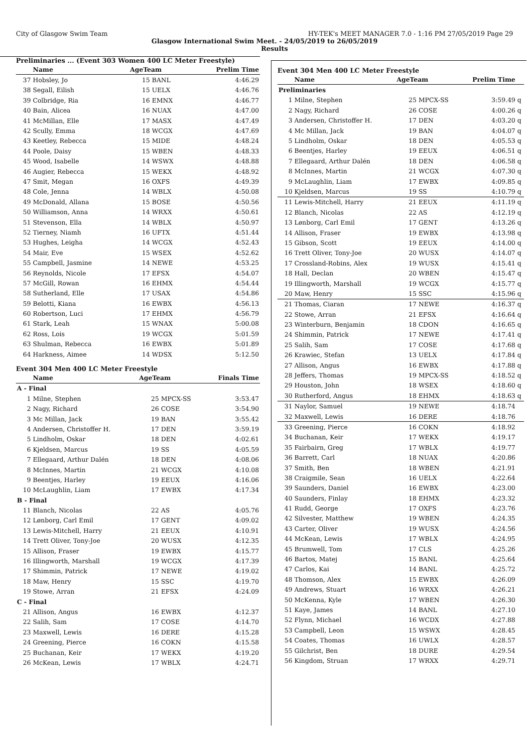City of Glasgow Swim Team HY-TEK's MEET MANAGER 7.0 - 1:16 PM 27/05/2019 Page 29
Glasgow International Swim Meet. - 24/05/2019 to 26/05/2019
Results
Preliminaries ... (Event 303 Women 400 LC Meter Freestyle)
| | Name | AgeTeam | | Prelim Time |
| --- | --- | --- | --- | --- |
| 37 | Hobsley, Jo | 15 | BANL | 4:46.29 |
| 38 | Segall, Eilish | 15 | UELX | 4:46.76 |
| 39 | Colbridge, Ria | 16 | EMNX | 4:46.77 |
| 40 | Bain, Alicea | 16 | NUAX | 4:47.00 |
| 41 | McMillan, Elle | 17 | MASX | 4:47.49 |
| 42 | Scully, Emma | 18 | WCGX | 4:47.69 |
| 43 | Keetley, Rebecca | 15 | MIDE | 4:48.24 |
| 44 | Poole, Daisy | 15 | WBEN | 4:48.33 |
| 45 | Wood, Isabelle | 14 | WSWX | 4:48.88 |
| 46 | Augier, Rebecca | 15 | WEKX | 4:48.92 |
| 47 | Smit, Megan | 16 | OXFS | 4:49.39 |
| 48 | Cole, Jenna | 14 | WBLX | 4:50.08 |
| 49 | McDonald, Allana | 15 | BOSE | 4:50.56 |
| 50 | Williamson, Anna | 14 | WRXX | 4:50.61 |
| 51 | Stevenson, Ella | 14 | WBLX | 4:50.97 |
| 52 | Tierney, Niamh | 16 | UFTX | 4:51.44 |
| 53 | Hughes, Leigha | 14 | WCGX | 4:52.43 |
| 54 | Mair, Eve | 15 | WSEX | 4:52.62 |
| 55 | Campbell, Jasmine | 14 | NEWE | 4:53.25 |
| 56 | Reynolds, Nicole | 17 | EFSX | 4:54.07 |
| 57 | McGill, Rowan | 16 | EHMX | 4:54.44 |
| 58 | Sutherland, Elle | 17 | USAX | 4:54.86 |
| 59 | Belotti, Kiana | 16 | EWBX | 4:56.13 |
| 60 | Robertson, Luci | 17 | EHMX | 4:56.79 |
| 61 | Stark, Leah | 15 | WNAX | 5:00.08 |
| 62 | Ross, Lois | 19 | WCGX | 5:01.59 |
| 63 | Shulman, Rebecca | 16 | EWBX | 5:01.89 |
| 64 | Harkness, Aimee | 14 | WDSX | 5:12.50 |
Event 304 Men 400 LC Meter Freestyle
| | Name | AgeTeam | | Finals Time |
| --- | --- | --- | --- | --- |
| A - Final | | | | |
| 1 | Milne, Stephen | 25 | MPCX-SS | 3:53.47 |
| 2 | Nagy, Richard | 26 | COSE | 3:54.90 |
| 3 | Mc Millan, Jack | 19 | BAN | 3:55.42 |
| 4 | Andersen, Christoffer H. | 17 | DEN | 3:59.19 |
| 5 | Lindholm, Oskar | 18 | DEN | 4:02.61 |
| 6 | Kjeldsen, Marcus | 19 | SS | 4:05.59 |
| 7 | Ellegaard, Arthur Dalén | 18 | DEN | 4:08.06 |
| 8 | McInnes, Martin | 21 | WCGX | 4:10.08 |
| 9 | Beentjes, Harley | 19 | EEUX | 4:16.06 |
| 10 | McLaughlin, Liam | 17 | EWBX | 4:17.34 |
| B - Final | | | | |
| 11 | Blanch, Nicolas | 22 | AS | 4:05.76 |
| 12 | Lønborg, Carl Emil | 17 | GENT | 4:09.02 |
| 13 | Lewis-Mitchell, Harry | 21 | EEUX | 4:10.91 |
| 14 | Trett Oliver, Tony-Joe | 20 | WUSX | 4:12.35 |
| 15 | Allison, Fraser | 19 | EWBX | 4:15.77 |
| 16 | Illingworth, Marshall | 19 | WCGX | 4:17.39 |
| 17 | Shimmin, Patrick | 17 | NEWE | 4:19.02 |
| 18 | Maw, Henry | 15 | SSC | 4:19.70 |
| 19 | Stowe, Arran | 21 | EFSX | 4:24.09 |
| C - Final | | | | |
| 21 | Allison, Angus | 16 | EWBX | 4:12.37 |
| 22 | Salih, Sam | 17 | COSE | 4:14.70 |
| 23 | Maxwell, Lewis | 16 | DERE | 4:15.28 |
| 24 | Greening, Pierce | 16 | COKN | 4:15.58 |
| 25 | Buchanan, Keir | 17 | WEKX | 4:19.20 |
| 26 | McKean, Lewis | 17 | WBLX | 4:24.71 |
Event 304 Men 400 LC Meter Freestyle
| | Name | AgeTeam | | Prelim Time | |
| --- | --- | --- | --- | --- | --- |
| Preliminaries | | | | | |
| 1 | Milne, Stephen | 25 | MPCX-SS | 3:59.49 | q |
| 2 | Nagy, Richard | 26 | COSE | 4:00.26 | q |
| 3 | Andersen, Christoffer H. | 17 | DEN | 4:03.20 | q |
| 4 | Mc Millan, Jack | 19 | BAN | 4:04.07 | q |
| 5 | Lindholm, Oskar | 18 | DEN | 4:05.53 | q |
| 6 | Beentjes, Harley | 19 | EEUX | 4:06.51 | q |
| 7 | Ellegaard, Arthur Dalén | 18 | DEN | 4:06.58 | q |
| 8 | McInnes, Martin | 21 | WCGX | 4:07.30 | q |
| 9 | McLaughlin, Liam | 17 | EWBX | 4:09.85 | q |
| 10 | Kjeldsen, Marcus | 19 | SS | 4:10.79 | q |
| 11 | Lewis-Mitchell, Harry | 21 | EEUX | 4:11.19 | q |
| 12 | Blanch, Nicolas | 22 | AS | 4:12.19 | q |
| 13 | Lønborg, Carl Emil | 17 | GENT | 4:13.26 | q |
| 14 | Allison, Fraser | 19 | EWBX | 4:13.98 | q |
| 15 | Gibson, Scott | 19 | EEUX | 4:14.00 | q |
| 16 | Trett Oliver, Tony-Joe | 20 | WUSX | 4:14.07 | q |
| 17 | Crossland-Robins, Alex | 19 | WUSX | 4:15.41 | q |
| 18 | Hall, Declan | 20 | WBEN | 4:15.47 | q |
| 19 | Illingworth, Marshall | 19 | WCGX | 4:15.77 | q |
| 20 | Maw, Henry | 15 | SSC | 4:15.96 | q |
| 21 | Thomas, Ciaran | 17 | NEWE | 4:16.37 | q |
| 22 | Stowe, Arran | 21 | EFSX | 4:16.64 | q |
| 23 | Winterburn, Benjamin | 18 | CDON | 4:16.65 | q |
| 24 | Shimmin, Patrick | 17 | NEWE | 4:17.41 | q |
| 25 | Salih, Sam | 17 | COSE | 4:17.68 | q |
| 26 | Krawiec, Stefan | 13 | UELX | 4:17.84 | q |
| 27 | Allison, Angus | 16 | EWBX | 4:17.88 | q |
| 28 | Jeffers, Thomas | 19 | MPCX-SS | 4:18.52 | q |
| 29 | Houston, John | 18 | WSEX | 4:18.60 | q |
| 30 | Rutherford, Angus | 18 | EHMX | 4:18.63 | q |
| 31 | Naylor, Samuel | 19 | NEWE | 4:18.74 | |
| 32 | Maxwell, Lewis | 16 | DERE | 4:18.76 | |
| 33 | Greening, Pierce | 16 | COKN | 4:18.92 | |
| 34 | Buchanan, Keir | 17 | WEKX | 4:19.17 | |
| 35 | Fairbairn, Greg | 17 | WBLX | 4:19.77 | |
| 36 | Barrett, Carl | 18 | NUAX | 4:20.86 | |
| 37 | Smith, Ben | 18 | WBEN | 4:21.91 | |
| 38 | Craigmile, Sean | 16 | UELX | 4:22.64 | |
| 39 | Saunders, Daniel | 16 | EWBX | 4:23.00 | |
| 40 | Saunders, Finlay | 18 | EHMX | 4:23.32 | |
| 41 | Rudd, George | 17 | OXFS | 4:23.76 | |
| 42 | Silvester, Matthew | 19 | WBEN | 4:24.35 | |
| 43 | Carter, Oliver | 19 | WUSX | 4:24.56 | |
| 44 | McKean, Lewis | 17 | WBLX | 4:24.95 | |
| 45 | Brumwell, Tom | 17 | CLS | 4:25.26 | |
| 46 | Bartos, Matej | 15 | BANL | 4:25.64 | |
| 47 | Carlos, Kai | 14 | BANL | 4:25.72 | |
| 48 | Thomson, Alex | 15 | EWBX | 4:26.09 | |
| 49 | Andrews, Stuart | 16 | WRXX | 4:26.21 | |
| 50 | McKenna, Kyle | 17 | WBEN | 4:26.30 | |
| 51 | Kaye, James | 14 | BANL | 4:27.10 | |
| 52 | Flynn, Michael | 16 | WCDX | 4:27.88 | |
| 53 | Campbell, Leon | 15 | WSWX | 4:28.45 | |
| 54 | Coates, Thomas | 16 | UWLX | 4:28.57 | |
| 55 | Gilchrist, Ben | 18 | DURE | 4:29.54 | |
| 56 | Kingdom, Struan | 17 | WRXX | 4:29.71 | |